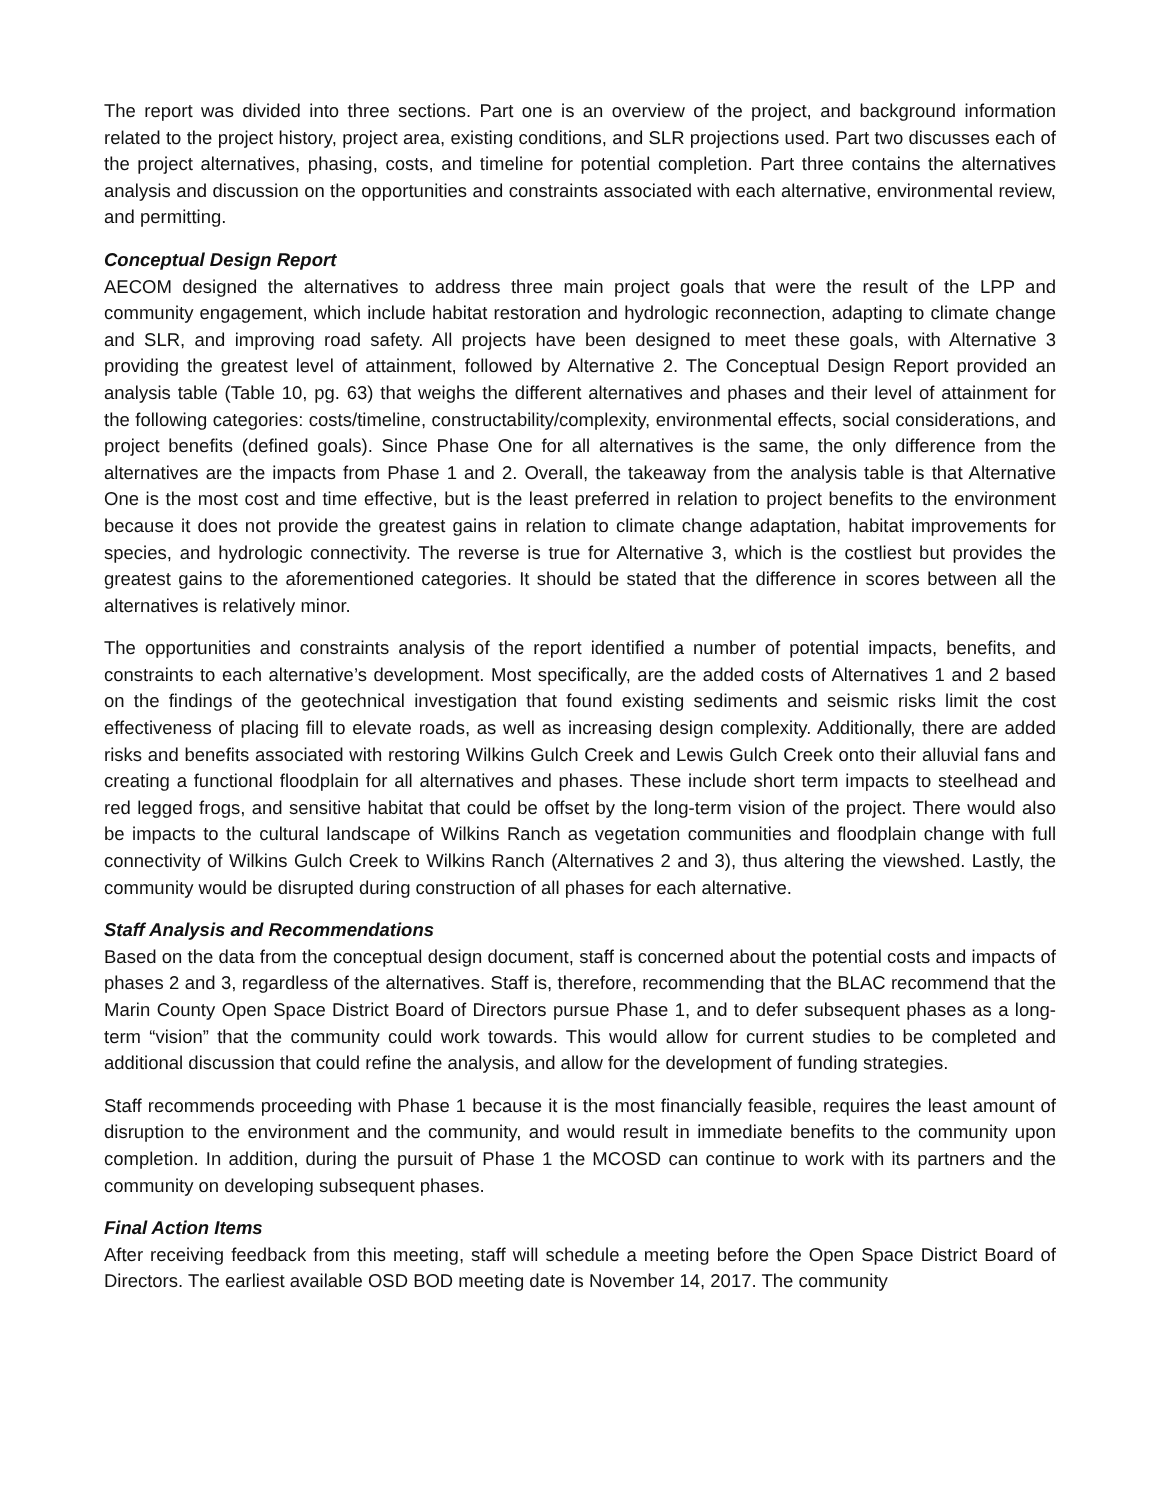The report was divided into three sections. Part one is an overview of the project, and background information related to the project history, project area, existing conditions, and SLR projections used. Part two discusses each of the project alternatives, phasing, costs, and timeline for potential completion. Part three contains the alternatives analysis and discussion on the opportunities and constraints associated with each alternative, environmental review, and permitting.
Conceptual Design Report
AECOM designed the alternatives to address three main project goals that were the result of the LPP and community engagement, which include habitat restoration and hydrologic reconnection, adapting to climate change and SLR, and improving road safety. All projects have been designed to meet these goals, with Alternative 3 providing the greatest level of attainment, followed by Alternative 2. The Conceptual Design Report provided an analysis table (Table 10, pg. 63) that weighs the different alternatives and phases and their level of attainment for the following categories: costs/timeline, constructability/complexity, environmental effects, social considerations, and project benefits (defined goals). Since Phase One for all alternatives is the same, the only difference from the alternatives are the impacts from Phase 1 and 2. Overall, the takeaway from the analysis table is that Alternative One is the most cost and time effective, but is the least preferred in relation to project benefits to the environment because it does not provide the greatest gains in relation to climate change adaptation, habitat improvements for species, and hydrologic connectivity. The reverse is true for Alternative 3, which is the costliest but provides the greatest gains to the aforementioned categories. It should be stated that the difference in scores between all the alternatives is relatively minor.
The opportunities and constraints analysis of the report identified a number of potential impacts, benefits, and constraints to each alternative’s development. Most specifically, are the added costs of Alternatives 1 and 2 based on the findings of the geotechnical investigation that found existing sediments and seismic risks limit the cost effectiveness of placing fill to elevate roads, as well as increasing design complexity. Additionally, there are added risks and benefits associated with restoring Wilkins Gulch Creek and Lewis Gulch Creek onto their alluvial fans and creating a functional floodplain for all alternatives and phases. These include short term impacts to steelhead and red legged frogs, and sensitive habitat that could be offset by the long-term vision of the project. There would also be impacts to the cultural landscape of Wilkins Ranch as vegetation communities and floodplain change with full connectivity of Wilkins Gulch Creek to Wilkins Ranch (Alternatives 2 and 3), thus altering the viewshed. Lastly, the community would be disrupted during construction of all phases for each alternative.
Staff Analysis and Recommendations
Based on the data from the conceptual design document, staff is concerned about the potential costs and impacts of phases 2 and 3, regardless of the alternatives. Staff is, therefore, recommending that the BLAC recommend that the Marin County Open Space District Board of Directors pursue Phase 1, and to defer subsequent phases as a long-term “vision” that the community could work towards. This would allow for current studies to be completed and additional discussion that could refine the analysis, and allow for the development of funding strategies.
Staff recommends proceeding with Phase 1 because it is the most financially feasible, requires the least amount of disruption to the environment and the community, and would result in immediate benefits to the community upon completion. In addition, during the pursuit of Phase 1 the MCOSD can continue to work with its partners and the community on developing subsequent phases.
Final Action Items
After receiving feedback from this meeting, staff will schedule a meeting before the Open Space District Board of Directors. The earliest available OSD BOD meeting date is November 14, 2017. The community